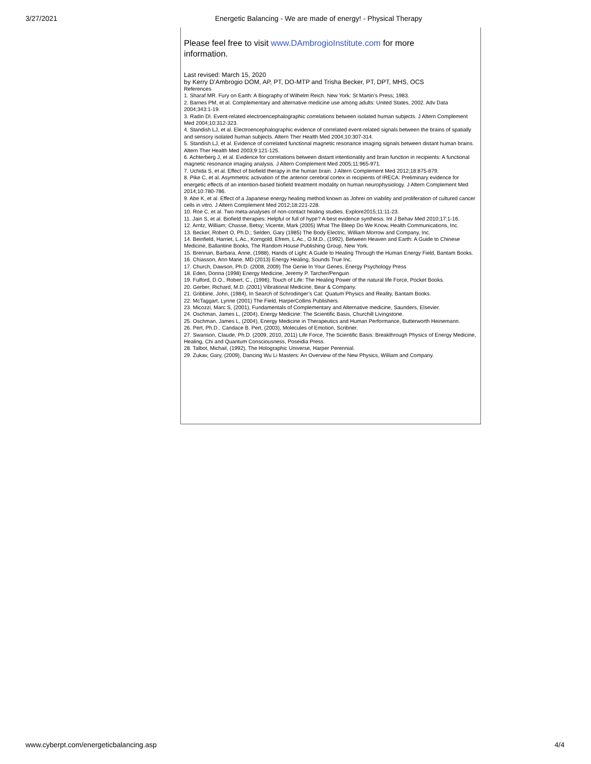3/27/2021 Energetic Balancing - We are made of energy! - Physical Therapy
Please feel free to visit www.DAmbrogioInstitute.com for more
information.
Last revised: March 15, 2020
by Kerry D’Ambrogio DOM, AP, PT, DO-MTP and Trisha Becker, PT, DPT, MHS, OCS
References
1. Sharaf MR. Fury on Earth: A Biography of Wilhelm Reich. New York: St Martin’s Press; 1983.
2. Barnes PM, et al. Complementary and alternative medicine use among adults: United States, 2002. Adv Data 2004;343:1-19.
3. Radin DI. Event-related electroencephalographic correlations between isolated human subjects. J Altern Complement Med 2004;10:312-323.
4. Standish LJ, et al. Electroencephalographic evidence of correlated event-related signals between the brains of spatially and sensory isolated human subjects. Altern Ther Health Med 2004;10:307-314.
5. Standish LJ, et al. Evidence of correlated functional magnetic resonance imaging signals between distant human brains. Altern Ther Health Med 2003;9:121-125.
6. Achterberg J, et al. Evidence for correlations between distant intentionality and brain function in recipients: A functional magnetic resonance imaging analysis. J Altern Complement Med 2005;11:965-971.
7. Uchida S, et al. Effect of biofield therapy in the human brain. J Altern Complement Med 2012;18:875-879.
8. Pike C, et al. Asymmetric activation of the anterior cerebral cortex in recipients of IRECA: Preliminary evidence for energetic effects of an intention-based biofield treatment modality on human neurophysiology. J Altern Complement Med 2014;10:780-786.
9. Abe K, et al. Effect of a Japanese energy healing method known as Johrei on viability and proliferation of cultured cancer cells in vitro. J Altern Complement Med 2012;18:221-228.
10. Roe C, et al. Two meta-analyses of non-contact healing studies. Explore2015;11:11-23.
11. Jain S, et al. Biofield therapies: Helpful or full of hype? A best evidence synthesis. Int J Behav Med 2010;17:1-16.
12. Arntz, William; Chasse, Betsy; Vicente, Mark (2005) What The Bleep Do We Know, Health Communications, Inc.
13. Becker, Robert O, Ph.D.; Selden, Gary (1985) The Body Electric, William Morrow and Company, Inc.
14. Beinfield, Harriet, L.Ac., Korngold, Efrem, L.Ac., O.M.D., (1992), Between Heaven and Earth: A Guide to Chinese Medicine, Ballantine Books, The Random House Publishing Group, New York.
15. Brennan, Barbara, Anne, (1988), Hands of Light: A Guide to Healing Through the Human Energy Field, Bantam Books.
16. Chiasson, Ann Marie, MD (2013) Energy Healing, Sounds True Inc.
17. Church, Dawson, Ph.D. (2008, 2009) The Genie In Your Genes, Energy Psychology Press
18. Eden, Donna (1998) Energy Medicine, Jeremy P. Tarcher/Penguin
19. Fulford, D.O., Robert, C., (1996), Touch of Life: The Healing Power of the natural life Force, Pocket Books.
20. Gerber, Richard, M.D. (2001) Vibrational Medicine, Bear & Company.
21. Gribbine, John, (1984), In Search of Schrodinger’s Cat: Quatum Physics and Reality, Bantam Books.
22. McTaggart, Lynne (2001) The Field, HarperCollins Publishers.
23. Micozzi, Marc S, (2001), Fundamentals of Complementary and Alternative medicine, Saunders, Elsevier.
24. Oschman, James L, (2004), Energy Medicine: The Scientific Basis, Churchill Livingstone.
25. Oschman, James L, (2004), Energy Medicine in Therapeutics and Human Performance, Butterworth Heinemann.
26. Pert, Ph.D., Candace B. Pert, (2003), Molecules of Emotion, Scribner.
27. Swanson, Claude, Ph.D. (2009, 2010, 2011) Life Force, The Scientific Basis: Breakthrough Physics of Energy Medicine, Healing, Chi and Quantum Consciousness, Poseidia Press.
28. Talbot, Michail, (1992), The Holographic Universe, Harper Perennial.
29. Zukav, Gary, (2009), Dancing Wu Li Masters: An Overview of the New Physics, William and Company.
www.cyberpt.com/energeticbalancing.asp 4/4